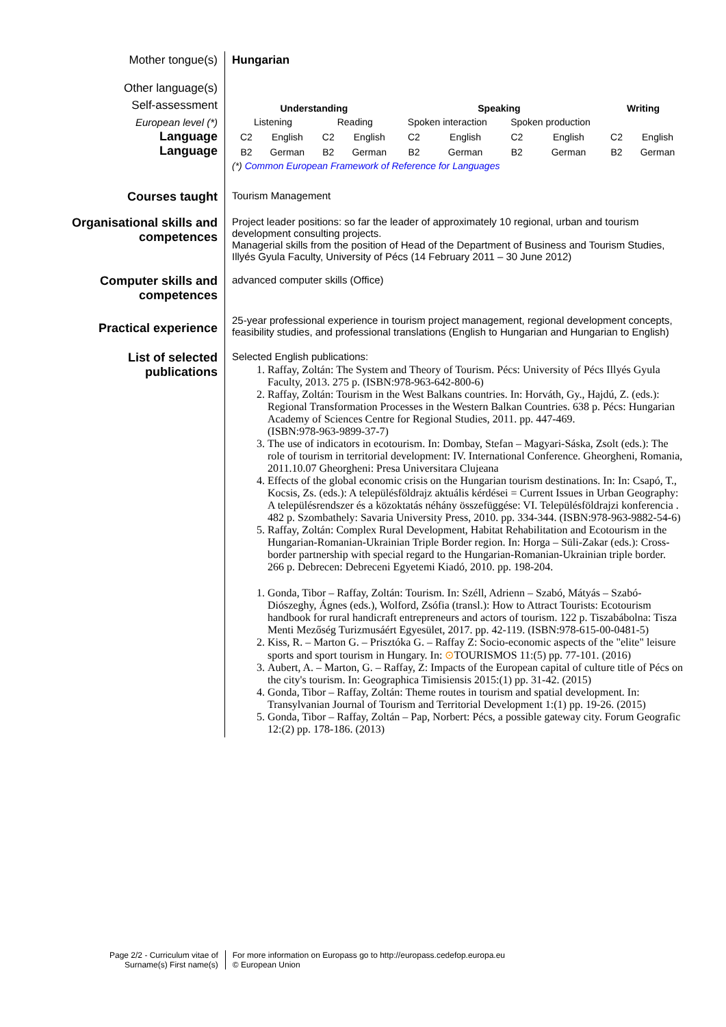| Mother tongue(s) | Hungarian |
| Other language(s) Self-assessment European level (*) Language Language | / Understanding / / / / Speaking / / / / Writing / / / --- / --- / --- / --- / --- / --- / --- / --- / --- / --- / / Listening / / Reading / / Spoken interaction / / Spoken production / / / / / C2 / English / C2 / English / C2 / English / C2 / English / C2 / English / / B2 / German / B2 / German / B2 / German / B2 / German / B2 / German / (*) Common European Framework of Reference for Languages |
| Courses taught | Tourism Management |
| Organisational skills and competences | Project leader positions: so far the leader of approximately 10 regional, urban and tourism development consulting projects. Managerial skills from the position of Head of the Department of Business and Tourism Studies, Illyés Gyula Faculty, University of Pécs (14 February 2011 – 30 June 2012) |
| Computer skills and competences | advanced computer skills (Office) |
| Practical experience | 25-year professional experience in tourism project management, regional development concepts, feasibility studies, and professional translations (English to Hungarian and Hungarian to English) |
| List of selected publications | Selected English publications: 1. Raffay, Zoltán: The System and Theory of Tourism. Pécs: University of Pécs Illyés Gyula Faculty, 2013. 275 p. (ISBN:978-963-642-800-6) 2. Raffay, Zoltán: Tourism in the West Balkans countries. In: Horváth, Gy., Hajdú, Z. (eds.): Regional Transformation Processes in the Western Balkan Countries. 638 p. Pécs: Hungarian Academy of Sciences Centre for Regional Studies, 2011. pp. 447-469. (ISBN:978-963-9899-37-7) 3. The use of indicators in ecotourism. In: Dombay, Stefan – Magyari-Sáska, Zsolt (eds.): The role of tourism in territorial development: IV. International Conference. Gheorgheni, Romania, 2011.10.07 Gheorgheni: Presa Universitara Clujeana 4. Effects of the global economic crisis on the Hungarian tourism destinations. In: In: Csapó, T., Kocsis, Zs. (eds.): A településföldrajz aktuális kérdései = Current Issues in Urban Geography: A településrendszer és a közoktatás néhány összefüggése: VI. Településföldrajzi konferencia . 482 p. Szombathely: Savaria University Press, 2010. pp. 334-344. (ISBN:978-963-9882-54-6) 5. Raffay, Zoltán: Complex Rural Development, Habitat Rehabilitation and Ecotourism in the Hungarian-Romanian-Ukrainian Triple Border region. In: Horga – Süli-Zakar (eds.): Cross-border partnership with special regard to the Hungarian-Romanian-Ukrainian triple border. 266 p. Debrecen: Debreceni Egyetemi Kiadó, 2010. pp. 198-204. 1. Gonda, Tibor – Raffay, Zoltán: Tourism. In: Széll, Adrienn – Szabó, Mátyás – Szabó-Diószeghy, Ágnes (eds.), Wolford, Zsófia (transl.): How to Attract Tourists: Ecotourism handbook for rural handicraft entrepreneurs and actors of tourism. 122 p. Tiszabábolna: Tisza Menti Mezőség Turizmusáért Egyesület, 2017. pp. 42-119. (ISBN:978-615-00-0481-5) 2. Kiss, R. – Marton G. – Prisztóka G. – Raffay Z: Socio-economic aspects of the "elite" leisure sports and sport tourism in Hungary. In: ⊙ TOURISMOS 11:(5) pp. 77-101. (2016) 3. Aubert, A. – Marton, G. – Raffay, Z: Impacts of the European capital of culture title of Pécs on the city's tourism. In: Geographica Timisiensis 2015:(1) pp. 31-42. (2015) 4. Gonda, Tibor – Raffay, Zoltán: Theme routes in tourism and spatial development. In: Transylvanian Journal of Tourism and Territorial Development 1:(1) pp. 19-26. (2015) 5. Gonda, Tibor – Raffay, Zoltán – Pap, Norbert: Pécs, a possible gateway city. Forum Geografic 12:(2) pp. 178-186. (2013) |
Page 2/2 - Curriculum vitae of
Surname(s) First name(s)
For more information on Europass go to http://europass.cedefop.europa.eu
© European Union